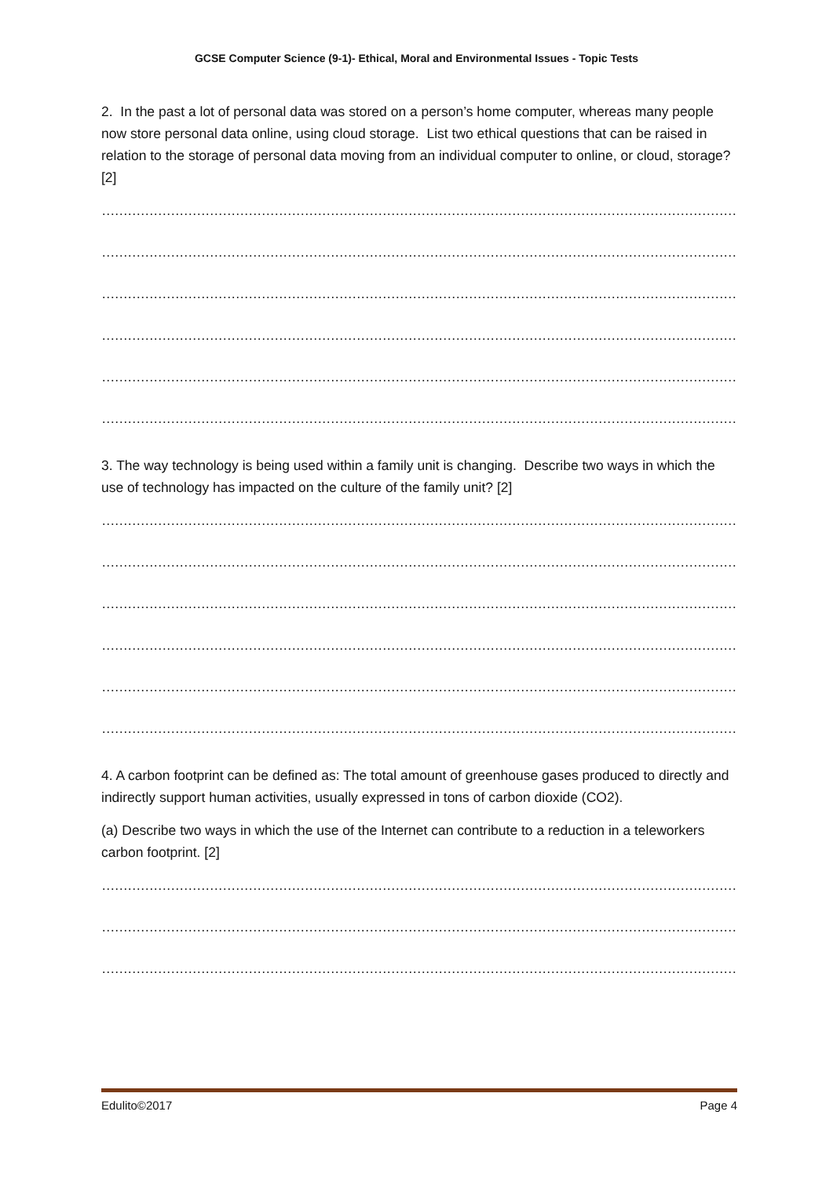GCSE Computer Science (9-1)- Ethical, Moral and Environmental Issues - Topic Tests
2. In the past a lot of personal data was stored on a person’s home computer, whereas many people now store personal data online, using cloud storage. List two ethical questions that can be raised in relation to the storage of personal data moving from an individual computer to online, or cloud, storage? [2]
…………………………………………………………………………………………………………………………………………
…………………………………………………………………………………………………………………………………………
…………………………………………………………………………………………………………………………………………
…………………………………………………………………………………………………………………………………………
…………………………………………………………………………………………………………………………………………
…………………………………………………………………………………………………………………………………………
3. The way technology is being used within a family unit is changing. Describe two ways in which the use of technology has impacted on the culture of the family unit? [2]
…………………………………………………………………………………………………………………………………………
…………………………………………………………………………………………………………………………………………
…………………………………………………………………………………………………………………………………………
…………………………………………………………………………………………………………………………………………
…………………………………………………………………………………………………………………………………………
…………………………………………………………………………………………………………………………………………
4. A carbon footprint can be defined as: The total amount of greenhouse gases produced to directly and indirectly support human activities, usually expressed in tons of carbon dioxide (CO2).
(a) Describe two ways in which the use of the Internet can contribute to a reduction in a teleworkers carbon footprint. [2]
…………………………………………………………………………………………………………………………………………
…………………………………………………………………………………………………………………………………………
…………………………………………………………………………………………………………………………………………
Edulito©2017 Page 4